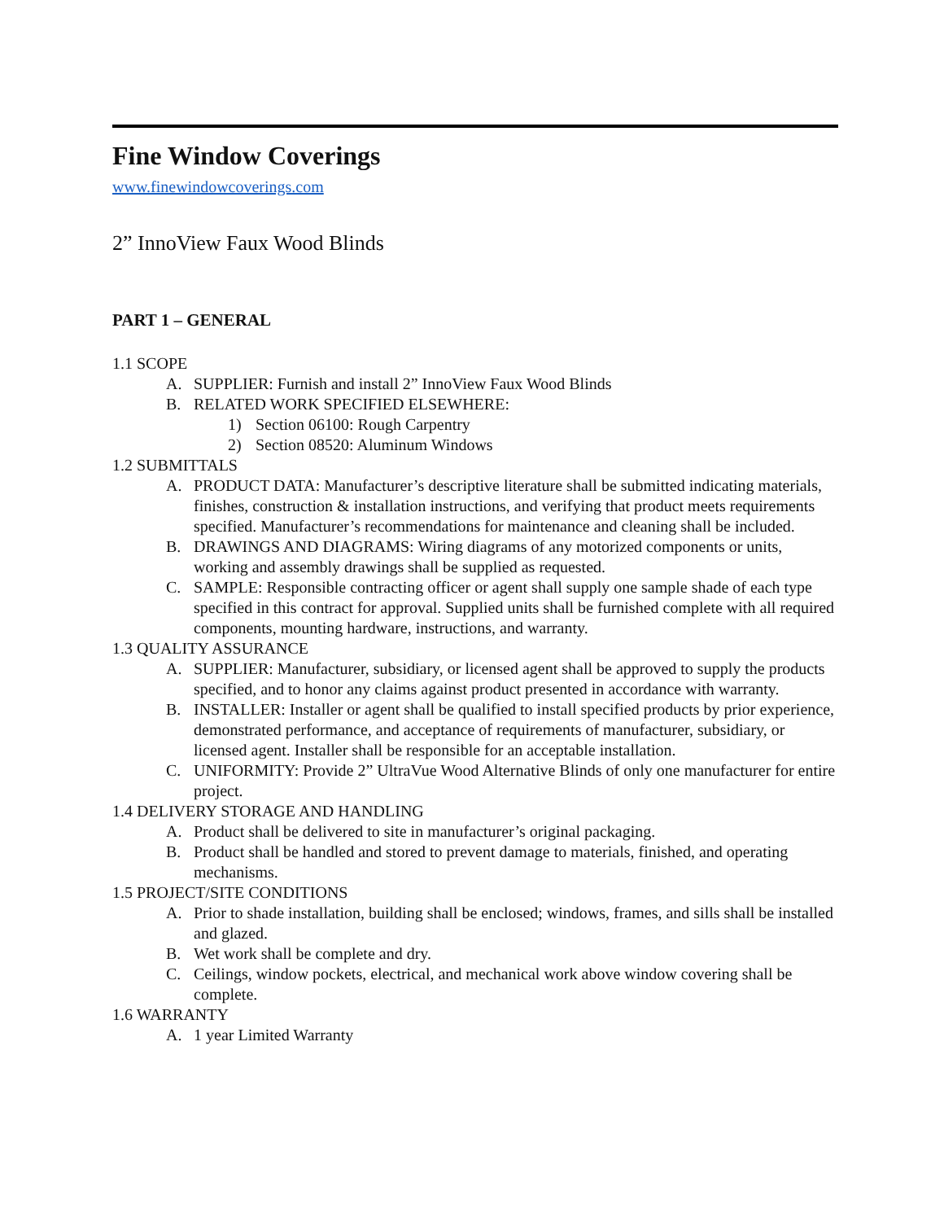Fine Window Coverings
www.finewindowcoverings.com
2” InnoView Faux Wood Blinds
PART 1 – GENERAL
1.1 SCOPE
A. SUPPLIER: Furnish and install 2” InnoView Faux Wood Blinds
B. RELATED WORK SPECIFIED ELSEWHERE:
1) Section 06100: Rough Carpentry
2) Section 08520: Aluminum Windows
1.2 SUBMITTALS
A. PRODUCT DATA: Manufacturer’s descriptive literature shall be submitted indicating materials, finishes, construction & installation instructions, and verifying that product meets requirements specified. Manufacturer’s recommendations for maintenance and cleaning shall be included.
B. DRAWINGS AND DIAGRAMS: Wiring diagrams of any motorized components or units, working and assembly drawings shall be supplied as requested.
C. SAMPLE: Responsible contracting officer or agent shall supply one sample shade of each type specified in this contract for approval. Supplied units shall be furnished complete with all required components, mounting hardware, instructions, and warranty.
1.3 QUALITY ASSURANCE
A. SUPPLIER: Manufacturer, subsidiary, or licensed agent shall be approved to supply the products specified, and to honor any claims against product presented in accordance with warranty.
B. INSTALLER: Installer or agent shall be qualified to install specified products by prior experience, demonstrated performance, and acceptance of requirements of manufacturer, subsidiary, or licensed agent. Installer shall be responsible for an acceptable installation.
C. UNIFORMITY: Provide 2” UltraVue Wood Alternative Blinds of only one manufacturer for entire project.
1.4 DELIVERY STORAGE AND HANDLING
A. Product shall be delivered to site in manufacturer’s original packaging.
B. Product shall be handled and stored to prevent damage to materials, finished, and operating mechanisms.
1.5 PROJECT/SITE CONDITIONS
A. Prior to shade installation, building shall be enclosed; windows, frames, and sills shall be installed and glazed.
B. Wet work shall be complete and dry.
C. Ceilings, window pockets, electrical, and mechanical work above window covering shall be complete.
1.6 WARRANTY
A. 1 year Limited Warranty